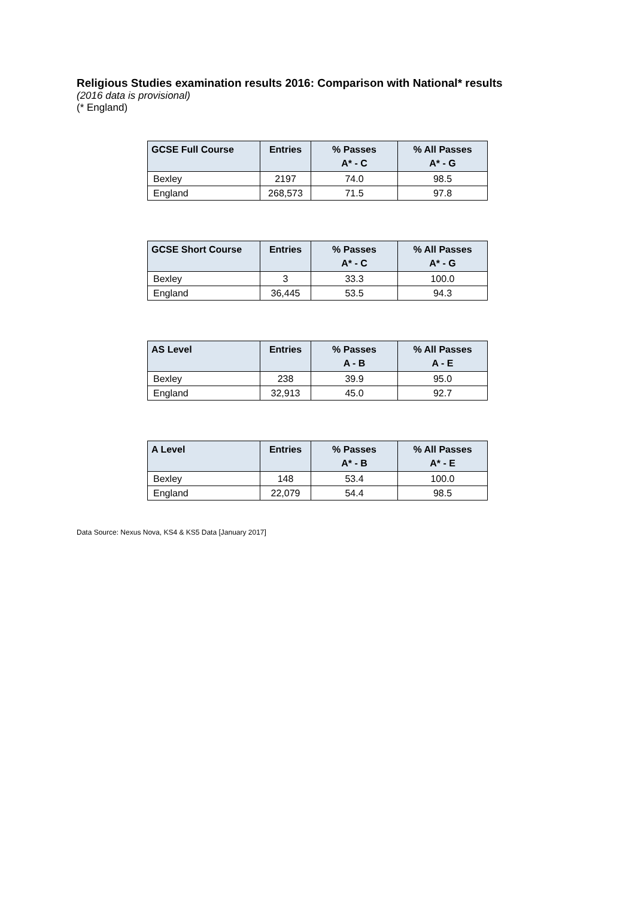Religious Studies examination results 2016: Comparison with National* results
(2016 data is provisional)
(* England)
| GCSE Full Course | Entries | % Passes A* - C | % All Passes A* - G |
| --- | --- | --- | --- |
| Bexley | 2197 | 74.0 | 98.5 |
| England | 268,573 | 71.5 | 97.8 |
| GCSE Short Course | Entries | % Passes A* - C | % All Passes A* - G |
| --- | --- | --- | --- |
| Bexley | 3 | 33.3 | 100.0 |
| England | 36,445 | 53.5 | 94.3 |
| AS Level | Entries | % Passes A - B | % All Passes A - E |
| --- | --- | --- | --- |
| Bexley | 238 | 39.9 | 95.0 |
| England | 32,913 | 45.0 | 92.7 |
| A Level | Entries | % Passes A* - B | % All Passes A* - E |
| --- | --- | --- | --- |
| Bexley | 148 | 53.4 | 100.0 |
| England | 22,079 | 54.4 | 98.5 |
Data Source: Nexus Nova, KS4 & KS5 Data [January 2017]